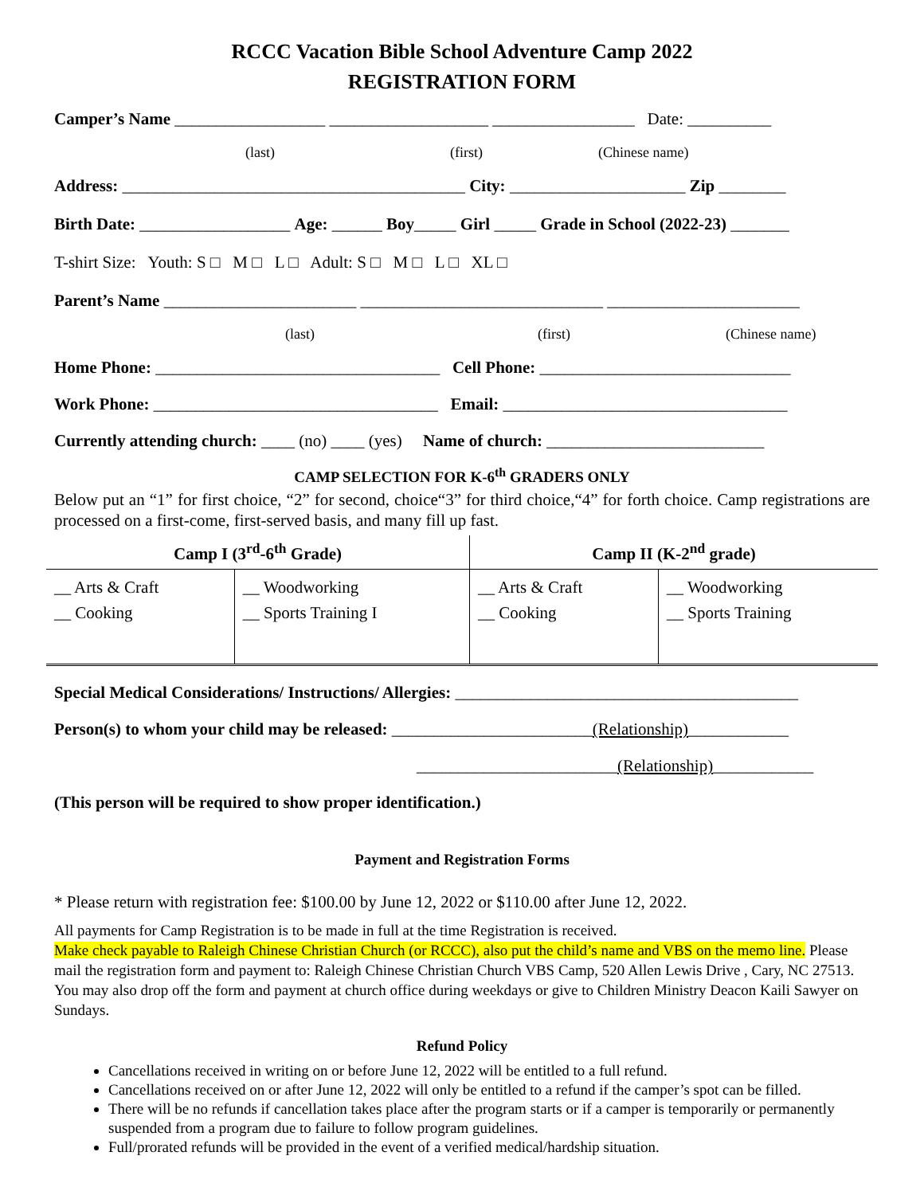RCCC Vacation Bible School Adventure Camp 2022
REGISTRATION FORM
Camper’s Name __________________ ___________________ _________________ Date: __________
(last) (first) (Chinese name)
Address: _________________________________________ City: _____________________ Zip ________
Birth Date: __________________ Age: ______ Boy_____ Girl _____ Grade in School (2022-23) _______
T-shirt Size: Youth: S □ M □ L □ Adult: S □ M □ L □ XL □
Parent’s Name _______________________ _____________________________ _______________________
(last) (first) (Chinese name)
Home Phone: __________________________________ Cell Phone: ______________________________
Work Phone: __________________________________ Email: __________________________________
Currently attending church: ____ (no) ____ (yes) Name of church: __________________________
CAMP SELECTION FOR K-6<sup>th</sup> GRADERS ONLY
Below put an “1” for first choice, “2” for second, choice“3” for third choice,“4” for forth choice. Camp registrations are processed on a first-come, first-served basis, and many fill up fast.
| Camp I (3<sup>rd</sup>-6<sup>th</sup> Grade) | | Camp II (K-2<sup>nd</sup> grade) | |
| --- | --- | --- | --- |
| __ Arts & Craft __ Cooking | __ Woodworking __ Sports Training I | __ Arts & Craft __ Cooking | __ Woodworking __ Sports Training |
Special Medical Considerations/ Instructions/ Allergies: _________________________________________
Person(s) to whom your child may be released: ________________________(Relationship)____________
________________________(Relationship)____________
(This person will be required to show proper identification.)
Payment and Registration Forms
* Please return with registration fee: $100.00 by June 12, 2022 or $110.00 after June 12, 2022.
All payments for Camp Registration is to be made in full at the time Registration is received.
Make check payable to Raleigh Chinese Christian Church (or RCCC), also put the child’s name and VBS on the memo line. Please mail the registration form and payment to: Raleigh Chinese Christian Church VBS Camp, 520 Allen Lewis Drive , Cary, NC 27513. You may also drop off the form and payment at church office during weekdays or give to Children Ministry Deacon Kaili Sawyer on Sundays.
Refund Policy
Cancellations received in writing on or before June 12, 2022 will be entitled to a full refund.
Cancellations received on or after June 12, 2022 will only be entitled to a refund if the camper’s spot can be filled.
There will be no refunds if cancellation takes place after the program starts or if a camper is temporarily or permanently suspended from a program due to failure to follow program guidelines.
Full/prorated refunds will be provided in the event of a verified medical/hardship situation.